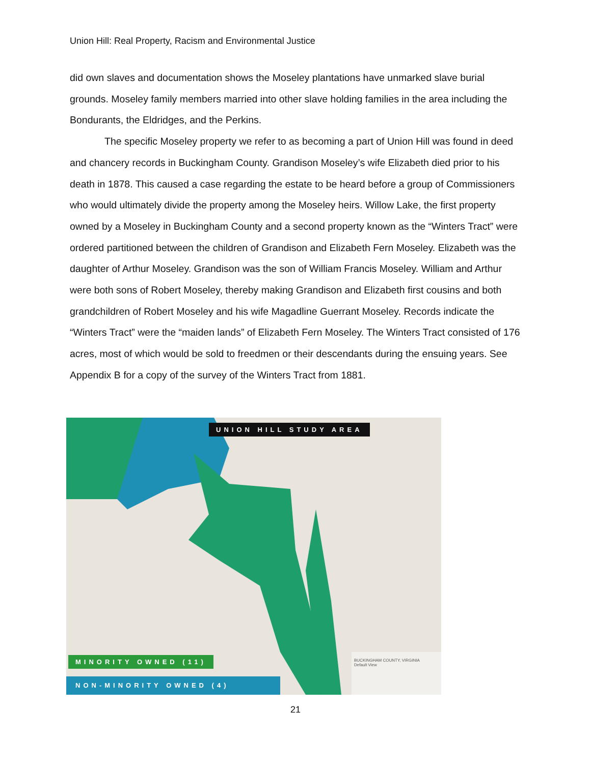Union Hill: Real Property, Racism and Environmental Justice
did own slaves and documentation shows the Moseley plantations have unmarked slave burial grounds. Moseley family members married into other slave holding families in the area including the Bondurants, the Eldridges, and the Perkins.
The specific Moseley property we refer to as becoming a part of Union Hill was found in deed and chancery records in Buckingham County. Grandison Moseley’s wife Elizabeth died prior to his death in 1878. This caused a case regarding the estate to be heard before a group of Commissioners who would ultimately divide the property among the Moseley heirs. Willow Lake, the first property owned by a Moseley in Buckingham County and a second property known as the “Winters Tract” were ordered partitioned between the children of Grandison and Elizabeth Fern Moseley. Elizabeth was the daughter of Arthur Moseley. Grandison was the son of William Francis Moseley. William and Arthur were both sons of Robert Moseley, thereby making Grandison and Elizabeth first cousins and both grandchildren of Robert Moseley and his wife Magadline Guerrant Moseley. Records indicate the “Winters Tract” were the “maiden lands” of Elizabeth Fern Moseley. The Winters Tract consisted of 176 acres, most of which would be sold to freedmen or their descendants during the ensuing years. See Appendix B for a copy of the survey of the Winters Tract from 1881.
UNION HILL STUDY AREA
MINORITY OWNED (11)
NON-MINORITY OWNED (4)
BUCKINGHAM COUNTY, VIRGINIA
Default View
21